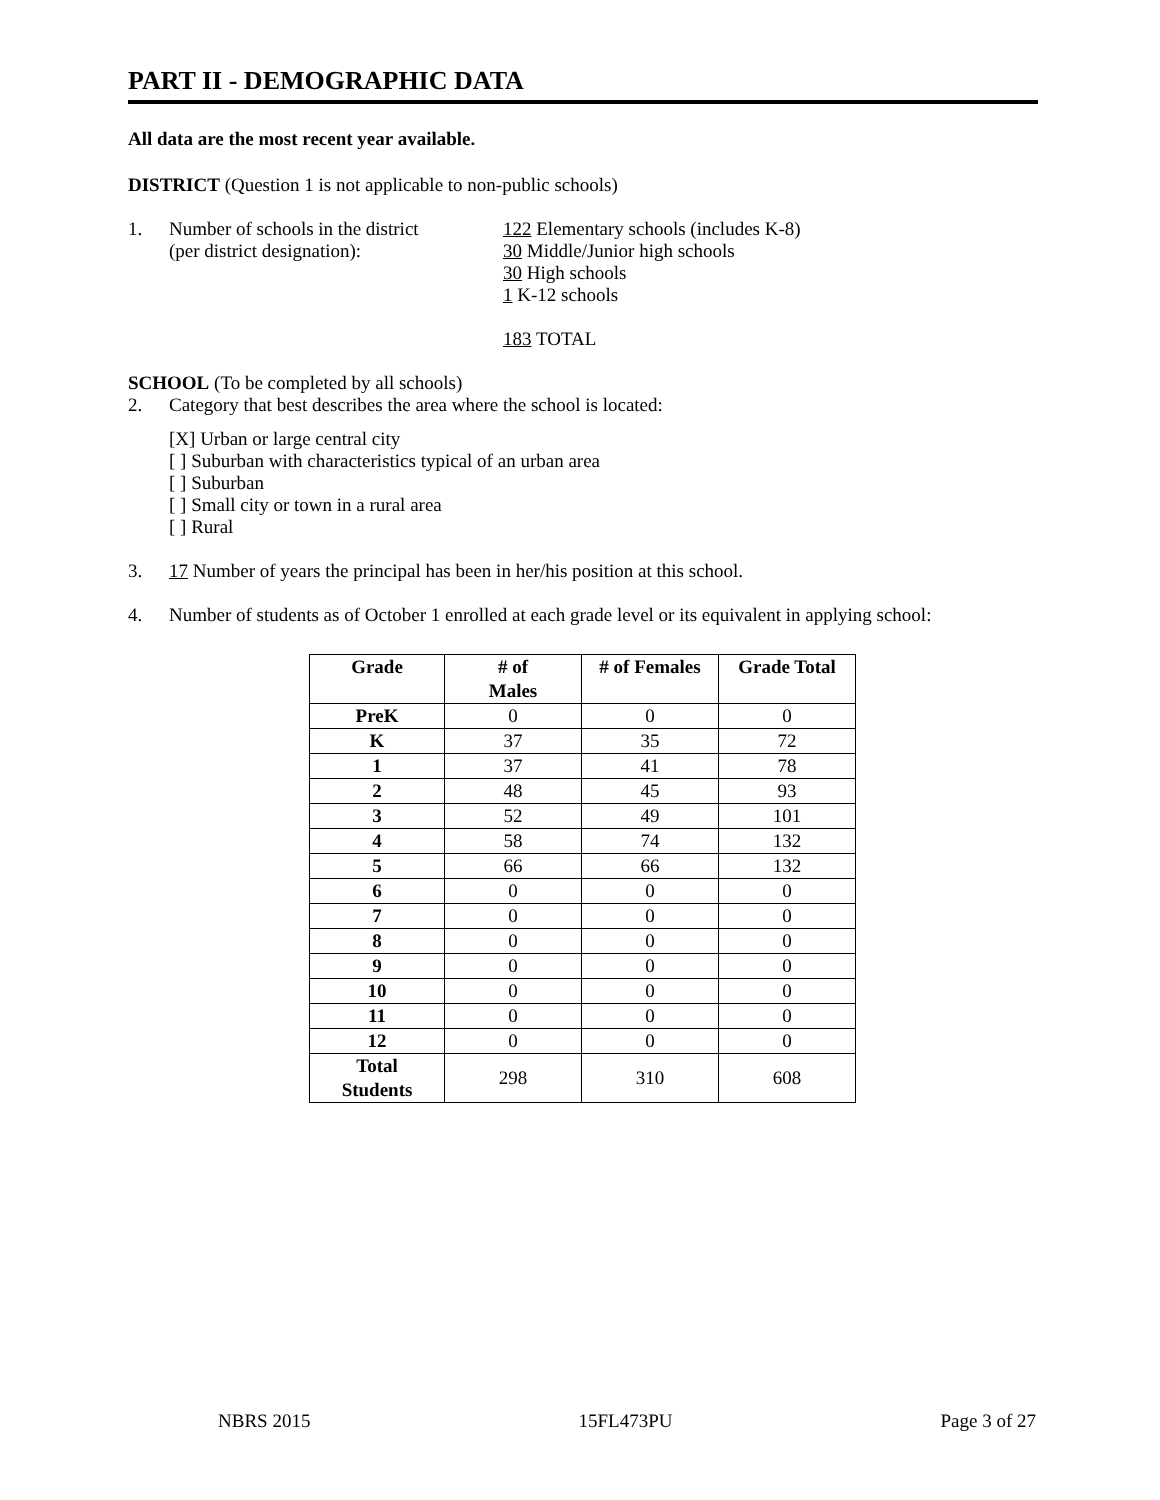PART II - DEMOGRAPHIC DATA
All data are the most recent year available.
DISTRICT (Question 1 is not applicable to non-public schools)
1. Number of schools in the district
(per district designation):
122 Elementary schools (includes K-8)
30 Middle/Junior high schools
30 High schools
1 K-12 schools
183 TOTAL
SCHOOL (To be completed by all schools)
2. Category that best describes the area where the school is located:
[X] Urban or large central city
[ ] Suburban with characteristics typical of an urban area
[ ] Suburban
[ ] Small city or town in a rural area
[ ] Rural
3. 17 Number of years the principal has been in her/his position at this school.
4. Number of students as of October 1 enrolled at each grade level or its equivalent in applying school:
| Grade | # of Males | # of Females | Grade Total |
| --- | --- | --- | --- |
| PreK | 0 | 0 | 0 |
| K | 37 | 35 | 72 |
| 1 | 37 | 41 | 78 |
| 2 | 48 | 45 | 93 |
| 3 | 52 | 49 | 101 |
| 4 | 58 | 74 | 132 |
| 5 | 66 | 66 | 132 |
| 6 | 0 | 0 | 0 |
| 7 | 0 | 0 | 0 |
| 8 | 0 | 0 | 0 |
| 9 | 0 | 0 | 0 |
| 10 | 0 | 0 | 0 |
| 11 | 0 | 0 | 0 |
| 12 | 0 | 0 | 0 |
| Total Students | 298 | 310 | 608 |
NBRS 2015 15FL473PU Page 3 of 27